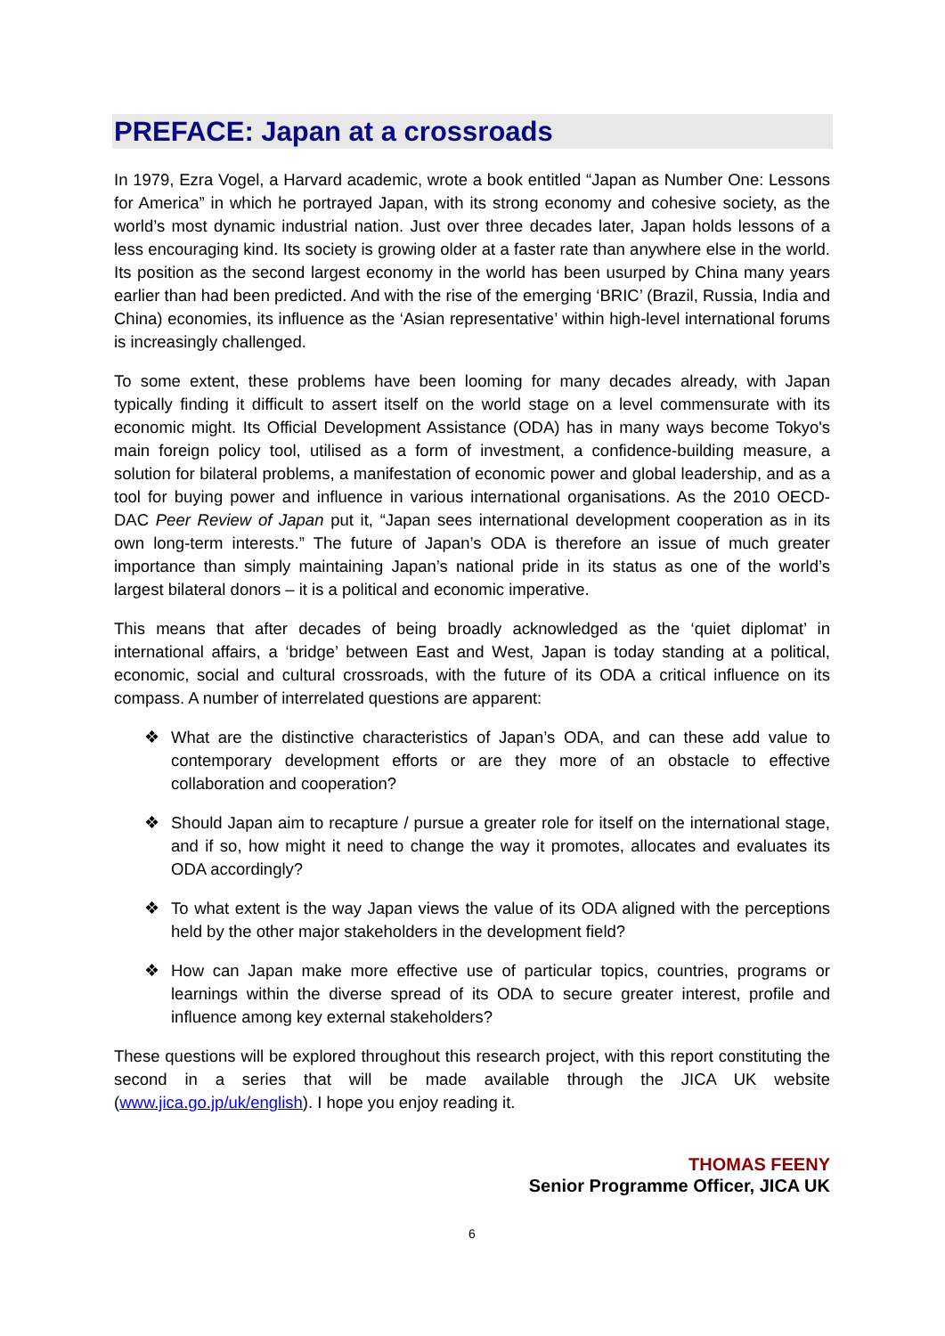PREFACE: Japan at a crossroads
In 1979, Ezra Vogel, a Harvard academic, wrote a book entitled “Japan as Number One: Lessons for America” in which he portrayed Japan, with its strong economy and cohesive society, as the world’s most dynamic industrial nation. Just over three decades later, Japan holds lessons of a less encouraging kind. Its society is growing older at a faster rate than anywhere else in the world. Its position as the second largest economy in the world has been usurped by China many years earlier than had been predicted. And with the rise of the emerging ‘BRIC’ (Brazil, Russia, India and China) economies, its influence as the ‘Asian representative’ within high-level international forums is increasingly challenged.
To some extent, these problems have been looming for many decades already, with Japan typically finding it difficult to assert itself on the world stage on a level commensurate with its economic might. Its Official Development Assistance (ODA) has in many ways become Tokyo's main foreign policy tool, utilised as a form of investment, a confidence-building measure, a solution for bilateral problems, a manifestation of economic power and global leadership, and as a tool for buying power and influence in various international organisations. As the 2010 OECD-DAC Peer Review of Japan put it, “Japan sees international development cooperation as in its own long-term interests.” The future of Japan’s ODA is therefore an issue of much greater importance than simply maintaining Japan’s national pride in its status as one of the world’s largest bilateral donors – it is a political and economic imperative.
This means that after decades of being broadly acknowledged as the ‘quiet diplomat’ in international affairs, a ‘bridge’ between East and West, Japan is today standing at a political, economic, social and cultural crossroads, with the future of its ODA a critical influence on its compass. A number of interrelated questions are apparent:
❖ What are the distinctive characteristics of Japan’s ODA, and can these add value to contemporary development efforts or are they more of an obstacle to effective collaboration and cooperation?
❖ Should Japan aim to recapture / pursue a greater role for itself on the international stage, and if so, how might it need to change the way it promotes, allocates and evaluates its ODA accordingly?
❖ To what extent is the way Japan views the value of its ODA aligned with the perceptions held by the other major stakeholders in the development field?
❖ How can Japan make more effective use of particular topics, countries, programs or learnings within the diverse spread of its ODA to secure greater interest, profile and influence among key external stakeholders?
These questions will be explored throughout this research project, with this report constituting the second in a series that will be made available through the JICA UK website (www.jica.go.jp/uk/english). I hope you enjoy reading it.
THOMAS FEENY
Senior Programme Officer, JICA UK
6